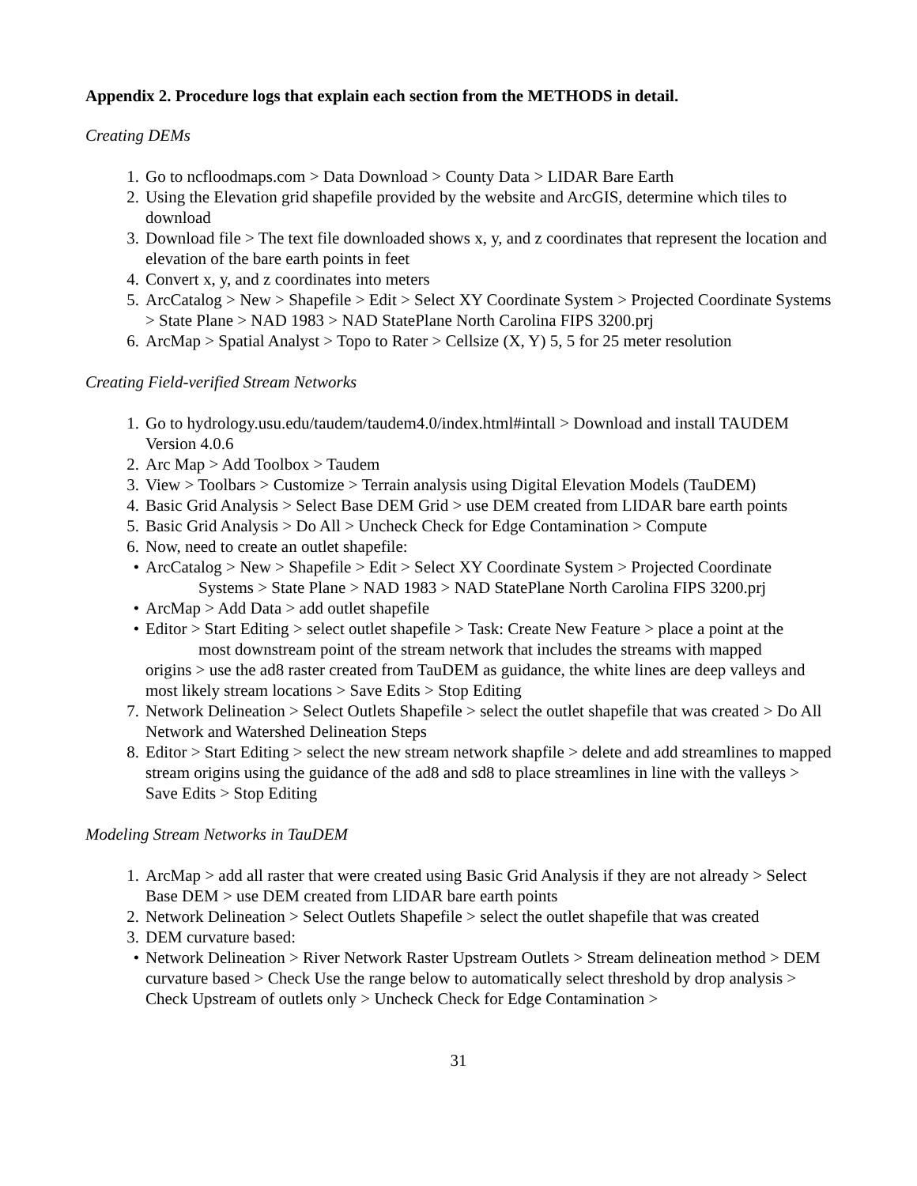Appendix 2. Procedure logs that explain each section from the METHODS in detail.
Creating DEMs
1. Go to ncfloodmaps.com > Data Download > County Data > LIDAR Bare Earth
2. Using the Elevation grid shapefile provided by the website and ArcGIS, determine which tiles to download
3. Download file > The text file downloaded shows x, y, and z coordinates that represent the location and elevation of the bare earth points in feet
4. Convert x, y, and z coordinates into meters
5. ArcCatalog > New > Shapefile > Edit > Select XY Coordinate System > Projected Coordinate Systems > State Plane > NAD 1983 > NAD StatePlane North Carolina FIPS 3200.prj
6. ArcMap > Spatial Analyst > Topo to Rater > Cellsize (X, Y) 5, 5 for 25 meter resolution
Creating Field-verified Stream Networks
1. Go to hydrology.usu.edu/taudem/taudem4.0/index.html#intall > Download and install TAUDEM Version 4.0.6
2. Arc Map > Add Toolbox > Taudem
3. View > Toolbars > Customize > Terrain analysis using Digital Elevation Models (TauDEM)
4. Basic Grid Analysis > Select Base DEM Grid > use DEM created from LIDAR bare earth points
5. Basic Grid Analysis > Do All > Uncheck Check for Edge Contamination > Compute
6. Now, need to create an outlet shapefile:
• ArcCatalog > New > Shapefile > Edit > Select XY Coordinate System > Projected Coordinate
Systems > State Plane > NAD 1983 > NAD StatePlane North Carolina FIPS 3200.prj
• ArcMap > Add Data > add outlet shapefile
• Editor > Start Editing > select outlet shapefile > Task: Create New Feature > place a point at the
most downstream point of the stream network that includes the streams with mapped
origins > use the ad8 raster created from TauDEM as guidance, the white lines are deep valleys and most likely stream locations > Save Edits > Stop Editing
7. Network Delineation > Select Outlets Shapefile > select the outlet shapefile that was created > Do All Network and Watershed Delineation Steps
8. Editor > Start Editing > select the new stream network shapfile > delete and add streamlines to mapped stream origins using the guidance of the ad8 and sd8 to place streamlines in line with the valleys > Save Edits > Stop Editing
Modeling Stream Networks in TauDEM
1. ArcMap > add all raster that were created using Basic Grid Analysis if they are not already > Select Base DEM > use DEM created from LIDAR bare earth points
2. Network Delineation > Select Outlets Shapefile > select the outlet shapefile that was created
3. DEM curvature based:
• Network Delineation > River Network Raster Upstream Outlets > Stream delineation method > DEM curvature based > Check Use the range below to automatically select threshold by drop analysis > Check Upstream of outlets only > Uncheck Check for Edge Contamination >
31